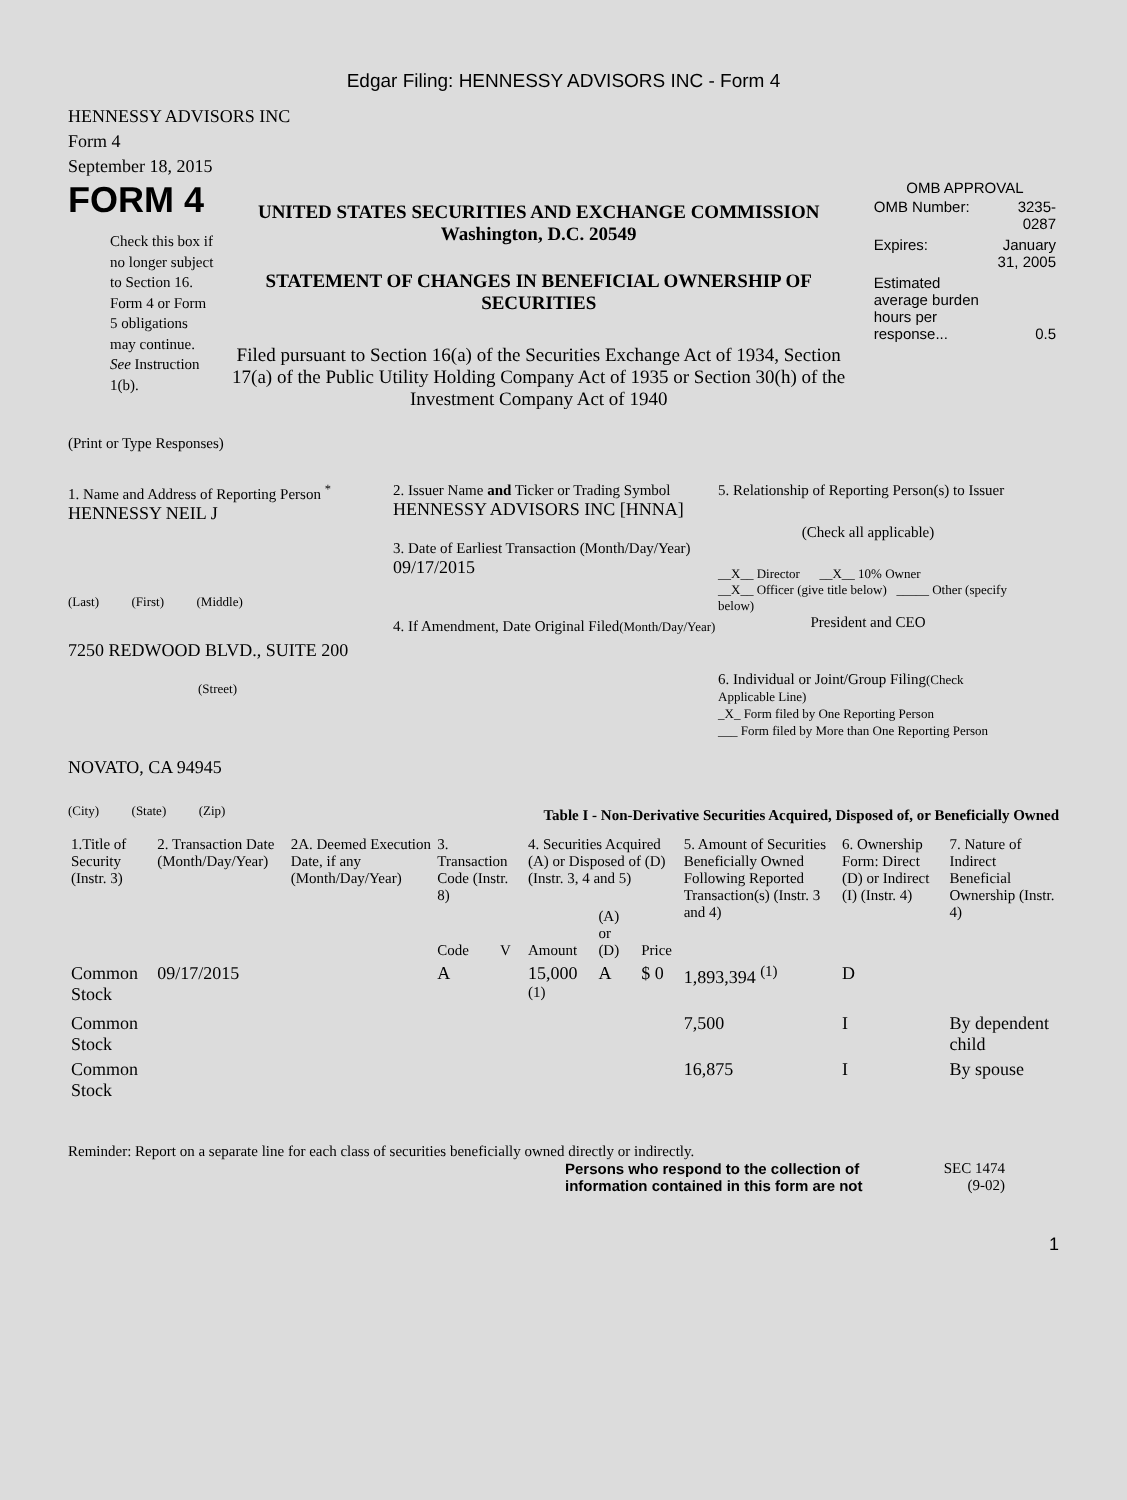Edgar Filing: HENNESSY ADVISORS INC - Form 4
HENNESSY ADVISORS INC
Form 4
September 18, 2015
FORM 4
Check this box if no longer subject to Section 16. Form 4 or Form 5 obligations may continue. See Instruction 1(b).
UNITED STATES SECURITIES AND EXCHANGE COMMISSION
Washington, D.C. 20549
STATEMENT OF CHANGES IN BENEFICIAL OWNERSHIP OF SECURITIES
Filed pursuant to Section 16(a) of the Securities Exchange Act of 1934, Section 17(a) of the Public Utility Holding Company Act of 1935 or Section 30(h) of the Investment Company Act of 1940
OMB APPROVAL
| OMB Number: | 3235-0287 |
| Expires: | January 31, 2005 |
| Estimated average burden hours per response... | 0.5 |
(Print or Type Responses)
1. Name and Address of Reporting Person <sup>*</sup>
HENNESSY NEIL J
(Last) (First) (Middle)
7250 REDWOOD BLVD., SUITE 200
(Street)
NOVATO, CA 94945
(City) (State) (Zip)
2. Issuer Name and Ticker or Trading Symbol
HENNESSY ADVISORS INC [HNNA]
3. Date of Earliest Transaction (Month/Day/Year)
09/17/2015
4. If Amendment, Date Original Filed(Month/Day/Year)
5. Relationship of Reporting Person(s) to Issuer
(Check all applicable)
__X__ Director __X__ 10% Owner
__X__ Officer (give title below) _____ Other (specify below)
President and CEO
6. Individual or Joint/Group Filing(Check Applicable Line)
_X_ Form filed by One Reporting Person
___ Form filed by More than One Reporting Person
Table I - Non-Derivative Securities Acquired, Disposed of, or Beneficially Owned
| 1.Title of Security (Instr. 3) | 2. Transaction Date (Month/Day/Year) | 2A. Deemed Execution Date, if any (Month/Day/Year) | 3. Transaction Code (Instr. 8) | | 4. Securities Acquired (A) or Disposed of (D) (Instr. 3, 4 and 5) | | | 5. Amount of Securities Beneficially Owned Following Reported Transaction(s) (Instr. 3 and 4) | 6. Ownership Form: Direct (D) or Indirect (I) (Instr. 4) | 7. Nature of Indirect Beneficial Ownership (Instr. 4) |
| --- | --- | --- | --- | --- | --- | --- | --- | --- | --- | --- |
| | | | Code | V | Amount | (A) or (D) | Price | | | |
| Common Stock | 09/17/2015 | | A | | 15,000 <sup>(1)</sup> | A | $ 0 | 1,893,394 <sup>(1)</sup> | D | |
| Common Stock | | | | | | | | 7,500 | I | By dependent child |
| Common Stock | | | | | | | | 16,875 | I | By spouse |
Reminder: Report on a separate line for each class of securities beneficially owned directly or indirectly.
Persons who respond to the collection of information contained in this form are not
SEC 1474
(9-02)
1